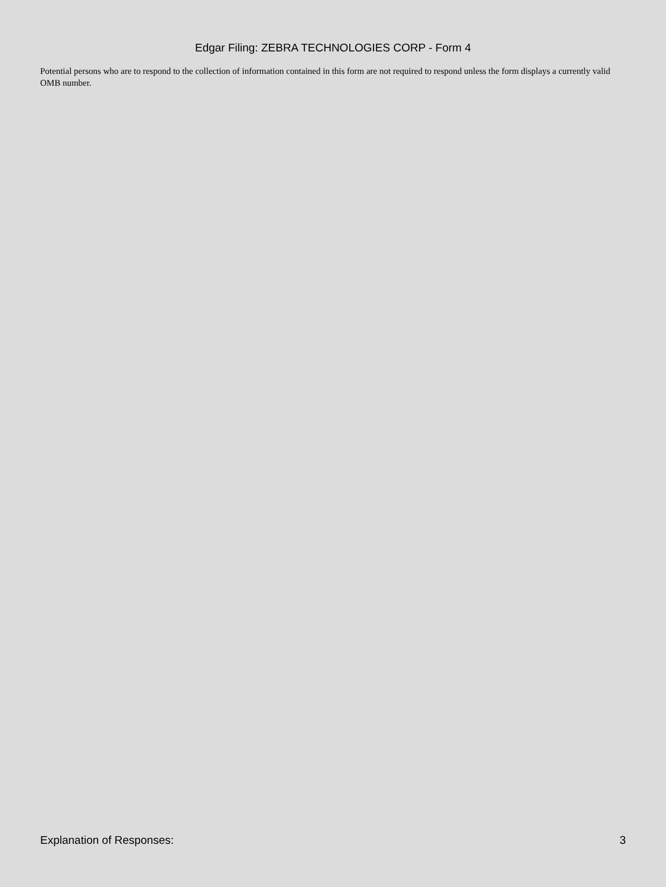Edgar Filing: ZEBRA TECHNOLOGIES CORP - Form 4
Potential persons who are to respond to the collection of information contained in this form are not required to respond unless the form displays a currently valid OMB number.
Explanation of Responses: 3